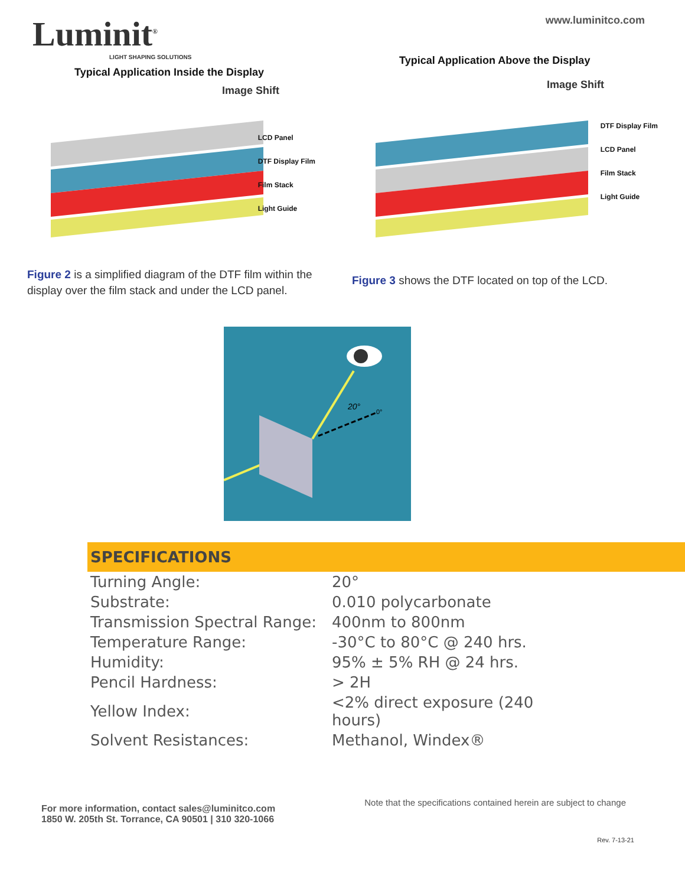Luminit<sup>®</sup>
LIGHT SHAPING SOLUTIONS
www.luminitco.com
Typical Application Inside the Display
Image Shift
LCD Panel
DTF Display Film
Film Stack
Light Guide
Figure 2 is a simplified diagram of the DTF film within the display over the film stack and under the LCD panel.
Typical Application Above the Display
Image Shift
DTF Display Film
LCD Panel
Film Stack
Light Guide
Figure 3 shows the DTF located on top of the LCD.
20°
0°
SPECIFICATIONS
| Turning Angle: | 20° |
| Substrate: | 0.010 polycarbonate |
| Transmission Spectral Range: | 400nm to 800nm |
| Temperature Range: | -30°C to 80°C @ 240 hrs. |
| Humidity: | 95% ± 5% RH @ 24 hrs. |
| Pencil Hardness: | > 2H |
| Yellow Index: | <2% direct exposure (240 hours) |
| Solvent Resistances: | Methanol, Windex® |
For more information, contact sales@luminitco.com
1850 W. 205th St. Torrance, CA 90501 | 310 320-1066
Note that the specifications contained herein are subject to change
Rev. 7-13-21